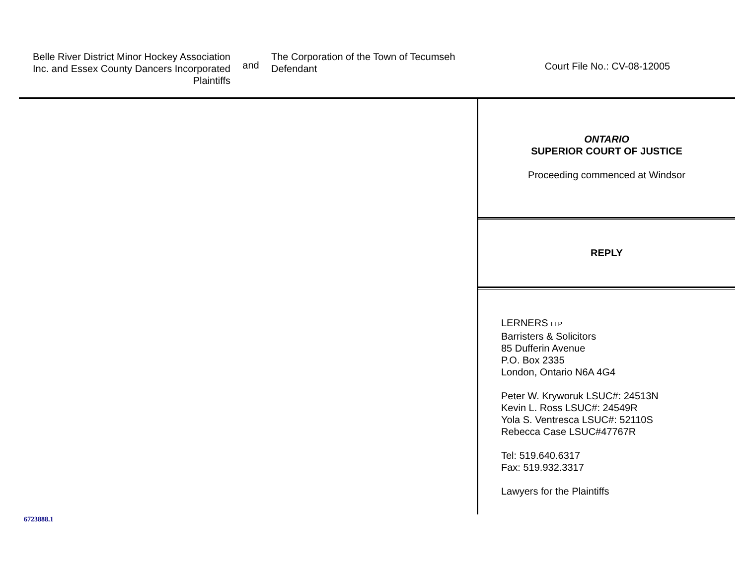Belle River District Minor Hockey Association Inc. and Essex County Dancers Incorporated
Plaintiffs
and
The Corporation of the Town of Tecumseh
Defendant
Court File No.: CV-08-12005
ONTARIO
SUPERIOR COURT OF JUSTICE
Proceeding commenced at Windsor
REPLY
LERNERS LLP
Barristers & Solicitors
85 Dufferin Avenue
P.O. Box 2335
London, Ontario N6A 4G4
Peter W. Kryworuk LSUC#: 24513N
Kevin L. Ross LSUC#: 24549R
Yola S. Ventresca LSUC#: 52110S
Rebecca Case LSUC#47767R
Tel: 519.640.6317
Fax: 519.932.3317
Lawyers for the Plaintiffs
6723888.1